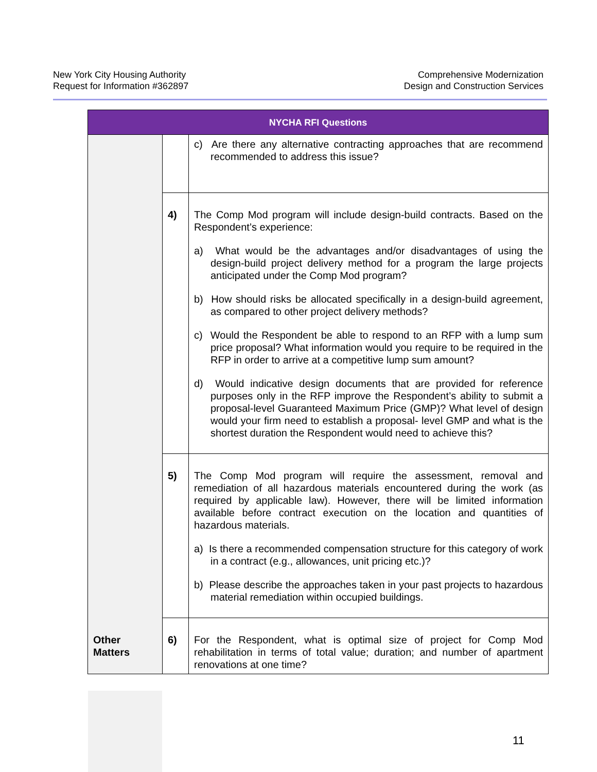New York City Housing Authority
Request for Information #362897
Comprehensive Modernization
Design and Construction Services
| NYCHA RFI Questions | | |
| --- | --- | --- |
| | | c) Are there any alternative contracting approaches that are recommend recommended to address this issue? |
| | 4) | The Comp Mod program will include design-build contracts. Based on the Respondent’s experience: a) What would be the advantages and/or disadvantages of using the design-build project delivery method for a program the large projects anticipated under the Comp Mod program? b) How should risks be allocated specifically in a design-build agreement, as compared to other project delivery methods? c) Would the Respondent be able to respond to an RFP with a lump sum price proposal? What information would you require to be required in the RFP in order to arrive at a competitive lump sum amount? d) Would indicative design documents that are provided for reference purposes only in the RFP improve the Respondent’s ability to submit a proposal-level Guaranteed Maximum Price (GMP)? What level of design would your firm need to establish a proposal- level GMP and what is the shortest duration the Respondent would need to achieve this? |
| | 5) | The Comp Mod program will require the assessment, removal and remediation of all hazardous materials encountered during the work (as required by applicable law). However, there will be limited information available before contract execution on the location and quantities of hazardous materials. a) Is there a recommended compensation structure for this category of work in a contract (e.g., allowances, unit pricing etc.)? b) Please describe the approaches taken in your past projects to hazardous material remediation within occupied buildings. |
| Other Matters | 6) | For the Respondent, what is optimal size of project for Comp Mod rehabilitation in terms of total value; duration; and number of apartment renovations at one time? |
11